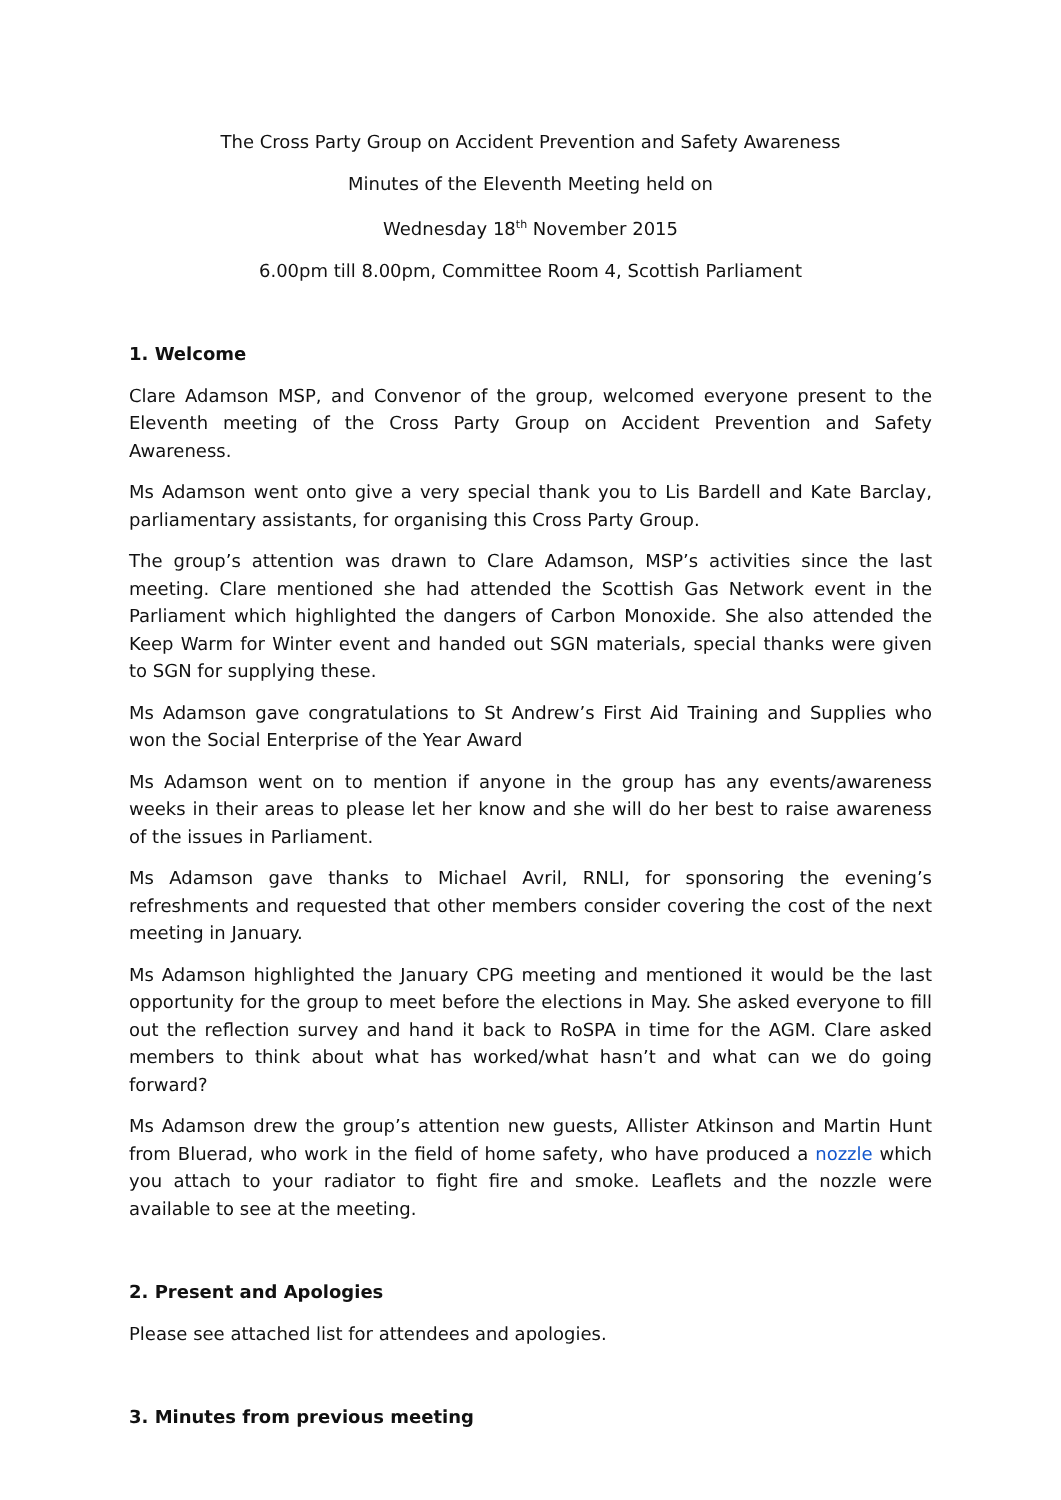The Cross Party Group on Accident Prevention and Safety Awareness
Minutes of the Eleventh Meeting held on
Wednesday 18<sup>th</sup> November 2015
6.00pm till 8.00pm, Committee Room 4, Scottish Parliament
1. Welcome
Clare Adamson MSP, and Convenor of the group, welcomed everyone present to the Eleventh meeting of the Cross Party Group on Accident Prevention and Safety Awareness.
Ms Adamson went onto give a very special thank you to Lis Bardell and Kate Barclay, parliamentary assistants, for organising this Cross Party Group.
The group’s attention was drawn to Clare Adamson, MSP’s activities since the last meeting. Clare mentioned she had attended the Scottish Gas Network event in the Parliament which highlighted the dangers of Carbon Monoxide. She also attended the Keep Warm for Winter event and handed out SGN materials, special thanks were given to SGN for supplying these.
Ms Adamson gave congratulations to St Andrew’s First Aid Training and Supplies who won the Social Enterprise of the Year Award
Ms Adamson went on to mention if anyone in the group has any events/awareness weeks in their areas to please let her know and she will do her best to raise awareness of the issues in Parliament.
Ms Adamson gave thanks to Michael Avril, RNLI, for sponsoring the evening’s refreshments and requested that other members consider covering the cost of the next meeting in January.
Ms Adamson highlighted the January CPG meeting and mentioned it would be the last opportunity for the group to meet before the elections in May. She asked everyone to fill out the reflection survey and hand it back to RoSPA in time for the AGM. Clare asked members to think about what has worked/what hasn’t and what can we do going forward?
Ms Adamson drew the group’s attention new guests, Allister Atkinson and Martin Hunt from Bluerad, who work in the field of home safety, who have produced a nozzle which you attach to your radiator to fight fire and smoke. Leaflets and the nozzle were available to see at the meeting.
2. Present and Apologies
Please see attached list for attendees and apologies.
3. Minutes from previous meeting